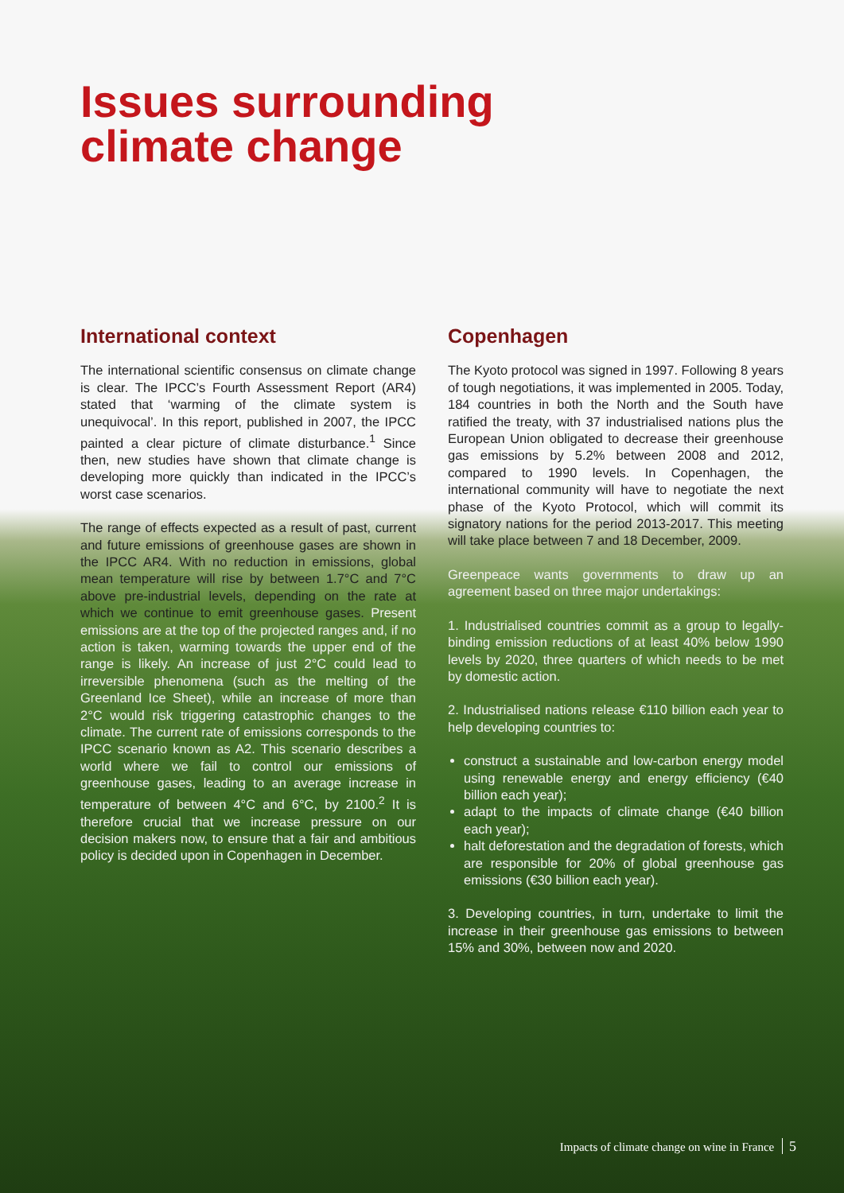Issues surrounding
climate change
International context
The international scientific consensus on climate change is clear. The IPCC’s Fourth Assessment Report (AR4) stated that ‘warming of the climate system is unequivocal’. In this report, published in 2007, the IPCC painted a clear picture of climate disturbance.<sup>1</sup> Since then, new studies have shown that climate change is developing more quickly than indicated in the IPCC’s worst case scenarios.
The range of effects expected as a result of past, current and future emissions of greenhouse gases are shown in the IPCC AR4. With no reduction in emissions, global mean temperature will rise by between 1.7°C and 7°C above pre-industrial levels, depending on the rate at which we continue to emit greenhouse gases. Present emissions are at the top of the projected ranges and, if no action is taken, warming towards the upper end of the range is likely. An increase of just 2°C could lead to irreversible phenomena (such as the melting of the Greenland Ice Sheet), while an increase of more than 2°C would risk triggering catastrophic changes to the climate. The current rate of emissions corresponds to the IPCC scenario known as A2. This scenario describes a world where we fail to control our emissions of greenhouse gases, leading to an average increase in temperature of between 4°C and 6°C, by 2100.<sup>2</sup> It is therefore crucial that we increase pressure on our decision makers now, to ensure that a fair and ambitious policy is decided upon in Copenhagen in December.
Copenhagen
The Kyoto protocol was signed in 1997. Following 8 years of tough negotiations, it was implemented in 2005. Today, 184 countries in both the North and the South have ratified the treaty, with 37 industrialised nations plus the European Union obligated to decrease their greenhouse gas emissions by 5.2% between 2008 and 2012, compared to 1990 levels. In Copenhagen, the international community will have to negotiate the next phase of the Kyoto Protocol, which will commit its signatory nations for the period 2013-2017. This meeting will take place between 7 and 18 December, 2009.
Greenpeace wants governments to draw up an agreement based on three major undertakings:
1. Industrialised countries commit as a group to legally-binding emission reductions of at least 40% below 1990 levels by 2020, three quarters of which needs to be met by domestic action.
2. Industrialised nations release €110 billion each year to help developing countries to:
construct a sustainable and low-carbon energy model using renewable energy and energy efficiency (€40 billion each year);
adapt to the impacts of climate change (€40 billion each year);
halt deforestation and the degradation of forests, which are responsible for 20% of global greenhouse gas emissions (€30 billion each year).
3. Developing countries, in turn, undertake to limit the increase in their greenhouse gas emissions to between 15% and 30%, between now and 2020.
Impacts of climate change on wine in France 5